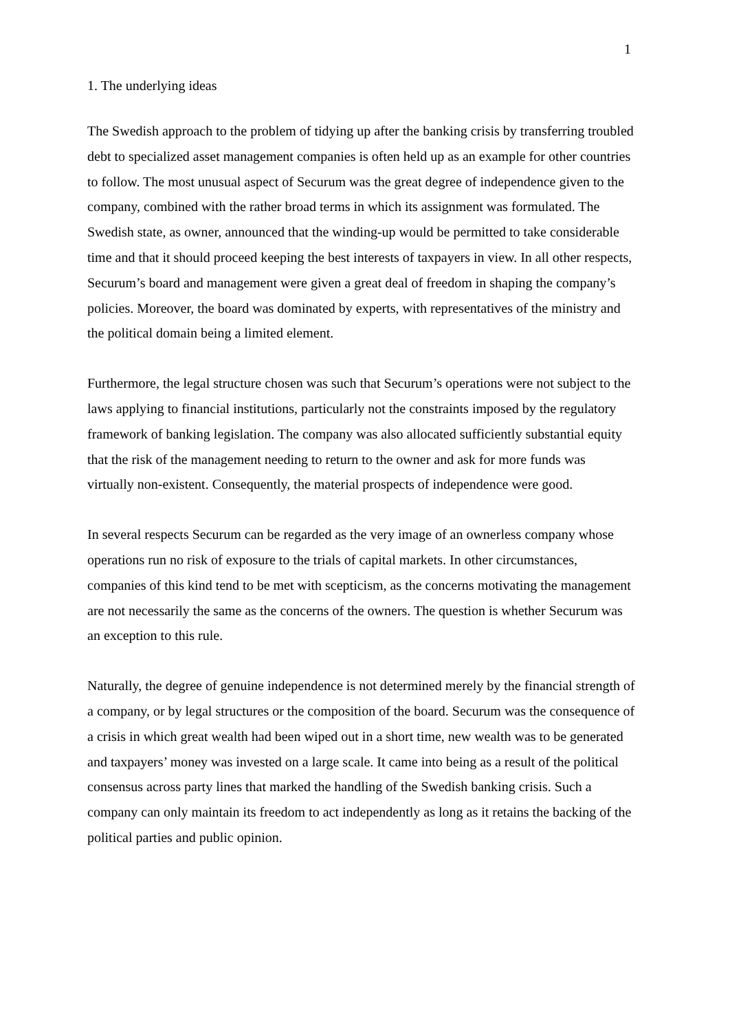1
1. The underlying ideas
The Swedish approach to the problem of tidying up after the banking crisis by transferring troubled debt to specialized asset management companies is often held up as an example for other countries to follow. The most unusual aspect of Securum was the great degree of independence given to the company, combined with the rather broad terms in which its assignment was formulated. The Swedish state, as owner, announced that the winding-up would be permitted to take considerable time and that it should proceed keeping the best interests of taxpayers in view. In all other respects, Securum’s board and management were given a great deal of freedom in shaping the company’s policies. Moreover, the board was dominated by experts, with representatives of the ministry and the political domain being a limited element.
Furthermore, the legal structure chosen was such that Securum’s operations were not subject to the laws applying to financial institutions, particularly not the constraints imposed by the regulatory framework of banking legislation. The company was also allocated sufficiently substantial equity that the risk of the management needing to return to the owner and ask for more funds was virtually non-existent. Consequently, the material prospects of independence were good.
In several respects Securum can be regarded as the very image of an ownerless company whose operations run no risk of exposure to the trials of capital markets. In other circumstances, companies of this kind tend to be met with scepticism, as the concerns motivating the management are not necessarily the same as the concerns of the owners. The question is whether Securum was an exception to this rule.
Naturally, the degree of genuine independence is not determined merely by the financial strength of a company, or by legal structures or the composition of the board. Securum was the consequence of a crisis in which great wealth had been wiped out in a short time, new wealth was to be generated and taxpayers’ money was invested on a large scale. It came into being as a result of the political consensus across party lines that marked the handling of the Swedish banking crisis. Such a company can only maintain its freedom to act independently as long as it retains the backing of the political parties and public opinion.